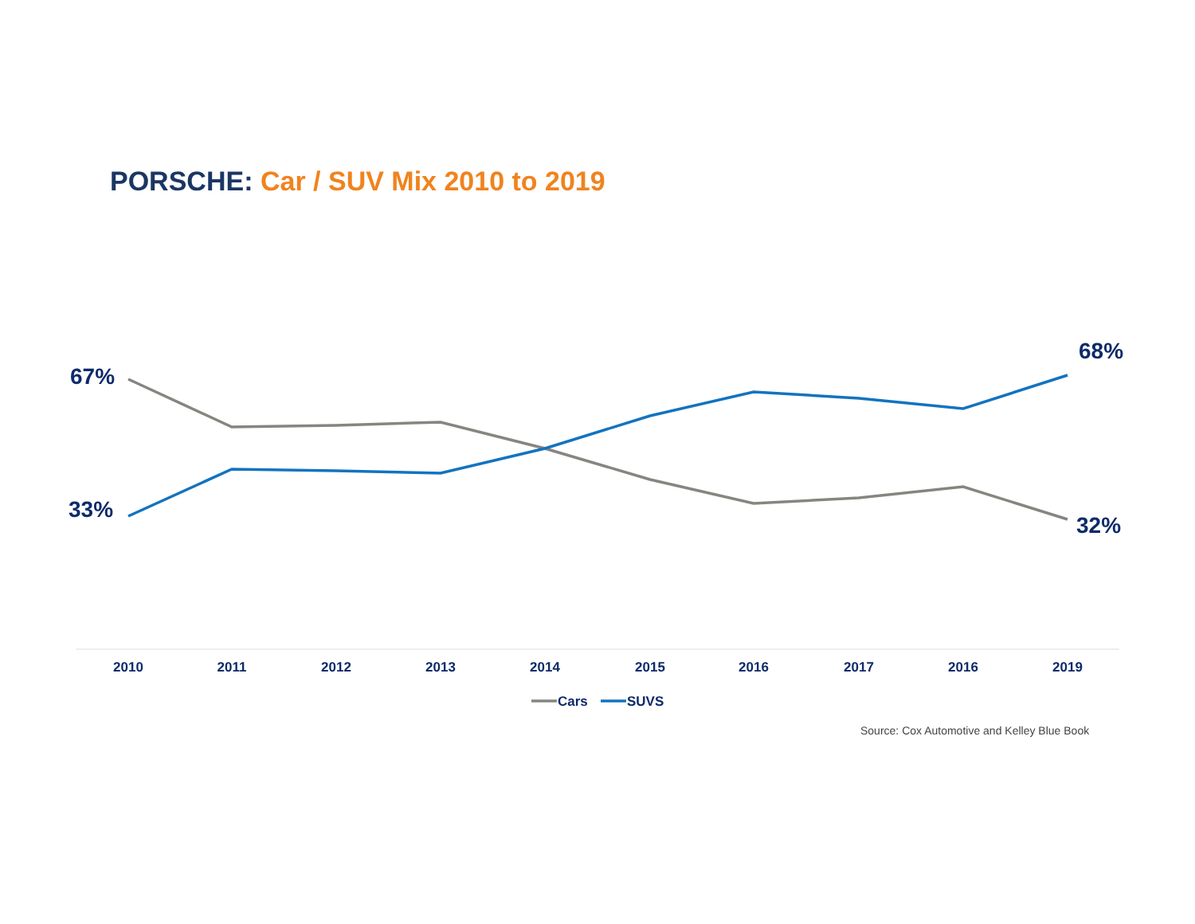PORSCHE: Car / SUV Mix 2010 to 2019
67%
33%
68%
32%
2010
2011
2012
2013
2014
2015
2016
2017
2016
2019
Cars
SUVS
Source: Cox Automotive and Kelley Blue Book